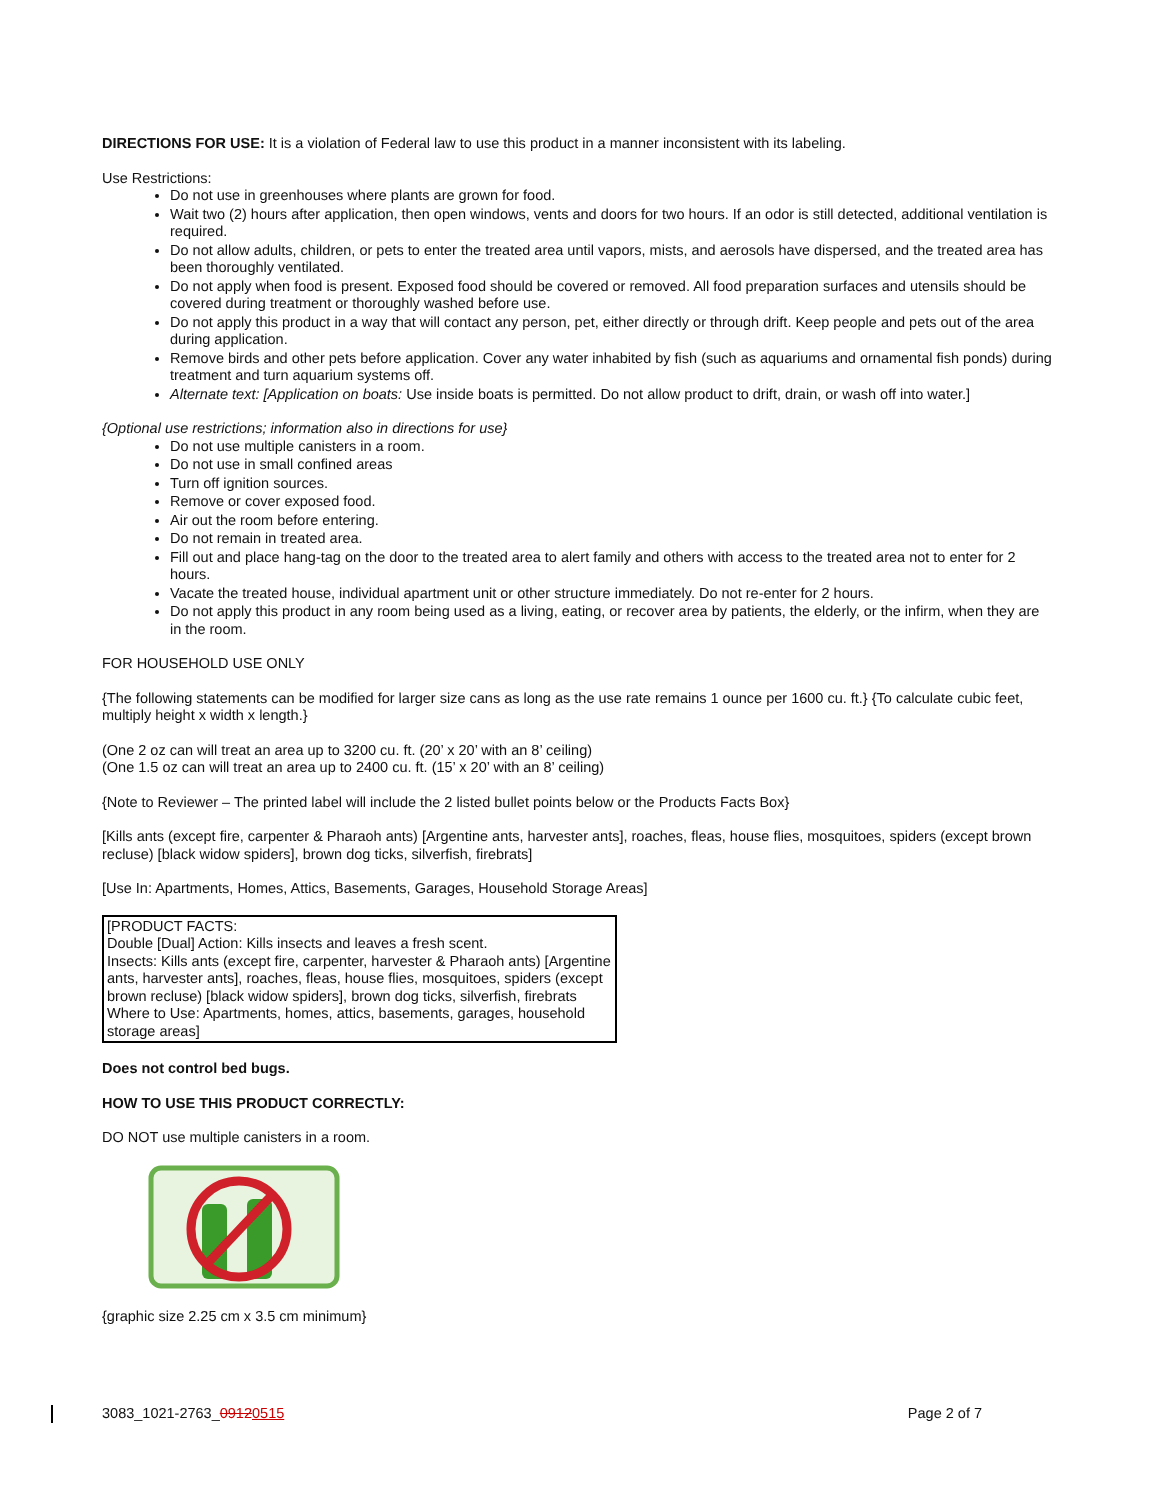DIRECTIONS FOR USE: It is a violation of Federal law to use this product in a manner inconsistent with its labeling.
Use Restrictions:
Do not use in greenhouses where plants are grown for food.
Wait two (2) hours after application, then open windows, vents and doors for two hours. If an odor is still detected, additional ventilation is required.
Do not allow adults, children, or pets to enter the treated area until vapors, mists, and aerosols have dispersed, and the treated area has been thoroughly ventilated.
Do not apply when food is present. Exposed food should be covered or removed. All food preparation surfaces and utensils should be covered during treatment or thoroughly washed before use.
Do not apply this product in a way that will contact any person, pet, either directly or through drift. Keep people and pets out of the area during application.
Remove birds and other pets before application. Cover any water inhabited by fish (such as aquariums and ornamental fish ponds) during treatment and turn aquarium systems off.
Alternate text: [Application on boats: Use inside boats is permitted. Do not allow product to drift, drain, or wash off into water.]
{Optional use restrictions; information also in directions for use}
Do not use multiple canisters in a room.
Do not use in small confined areas
Turn off ignition sources.
Remove or cover exposed food.
Air out the room before entering.
Do not remain in treated area.
Fill out and place hang-tag on the door to the treated area to alert family and others with access to the treated area not to enter for 2 hours.
Vacate the treated house, individual apartment unit or other structure immediately. Do not re-enter for 2 hours.
Do not apply this product in any room being used as a living, eating, or recover area by patients, the elderly, or the infirm, when they are in the room.
FOR HOUSEHOLD USE ONLY
{The following statements can be modified for larger size cans as long as the use rate remains 1 ounce per 1600 cu. ft.} {To calculate cubic feet, multiply height x width x length.}
(One 2 oz can will treat an area up to 3200 cu. ft. (20’ x 20’ with an 8’ ceiling)
(One 1.5 oz can will treat an area up to 2400 cu. ft. (15’ x 20’ with an 8’ ceiling)
{Note to Reviewer – The printed label will include the 2 listed bullet points below or the Products Facts Box}
[Kills ants (except fire, carpenter & Pharaoh ants) [Argentine ants, harvester ants], roaches, fleas, house flies, mosquitoes, spiders (except brown recluse) [black widow spiders], brown dog ticks, silverfish, firebrats]
[Use In: Apartments, Homes, Attics, Basements, Garages, Household Storage Areas]
[PRODUCT FACTS:
Double [Dual] Action: Kills insects and leaves a fresh scent.
Insects: Kills ants (except fire, carpenter, harvester & Pharaoh ants) [Argentine ants, harvester ants], roaches, fleas, house flies, mosquitoes, spiders (except brown recluse) [black widow spiders], brown dog ticks, silverfish, firebrats
Where to Use: Apartments, homes, attics, basements, garages, household storage areas]
Does not control bed bugs.
HOW TO USE THIS PRODUCT CORRECTLY:
DO NOT use multiple canisters in a room.
{graphic size 2.25 cm x 3.5 cm minimum}
3083_1021-2763_09120515 Page 2 of 7